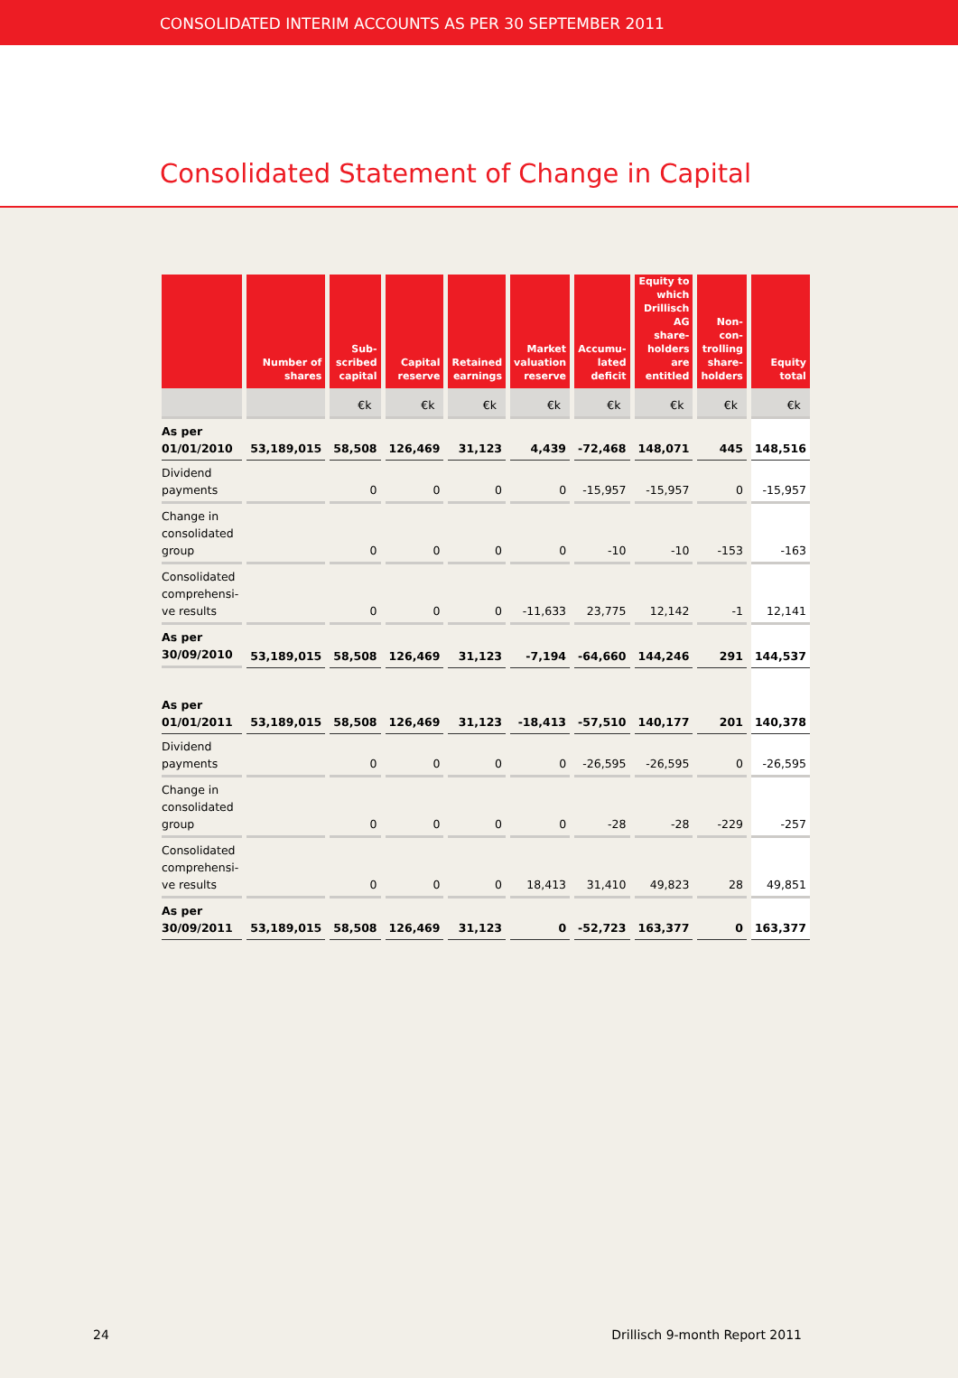CONSOLIDATED INTERIM ACCOUNTS AS PER 30 SEPTEMBER 2011
Consolidated Statement of Change in Capital
| | Number of shares | Sub-scribed capital | Capital reserve | Retained earnings | Market valuation reserve | Accumu-lated deficit | Equity to which Drillisch AG share-holders are entitled | Non-con-trolling share-holders | Equity total |
| --- | --- | --- | --- | --- | --- | --- | --- | --- | --- |
| | | €k | €k | €k | €k | €k | €k | €k | €k |
| As per 01/01/2010 | 53,189,015 | 58,508 | 126,469 | 31,123 | 4,439 | -72,468 | 148,071 | 445 | 148,516 |
| Dividend payments | | 0 | 0 | 0 | 0 | -15,957 | -15,957 | 0 | -15,957 |
| Change in consolidated group | | 0 | 0 | 0 | 0 | -10 | -10 | -153 | -163 |
| Consolidated comprehensi- ve results | | 0 | 0 | 0 | -11,633 | 23,775 | 12,142 | -1 | 12,141 |
| As per 30/09/2010 | 53,189,015 | 58,508 | 126,469 | 31,123 | -7,194 | -64,660 | 144,246 | 291 | 144,537 |
| As per 01/01/2011 | 53,189,015 | 58,508 | 126,469 | 31,123 | -18,413 | -57,510 | 140,177 | 201 | 140,378 |
| Dividend payments | | 0 | 0 | 0 | 0 | -26,595 | -26,595 | 0 | -26,595 |
| Change in consolidated group | | 0 | 0 | 0 | 0 | -28 | -28 | -229 | -257 |
| Consolidated comprehensi- ve results | | 0 | 0 | 0 | 18,413 | 31,410 | 49,823 | 28 | 49,851 |
| As per 30/09/2011 | 53,189,015 | 58,508 | 126,469 | 31,123 | 0 | -52,723 | 163,377 | 0 | 163,377 |
24 Drillisch 9-month Report 2011